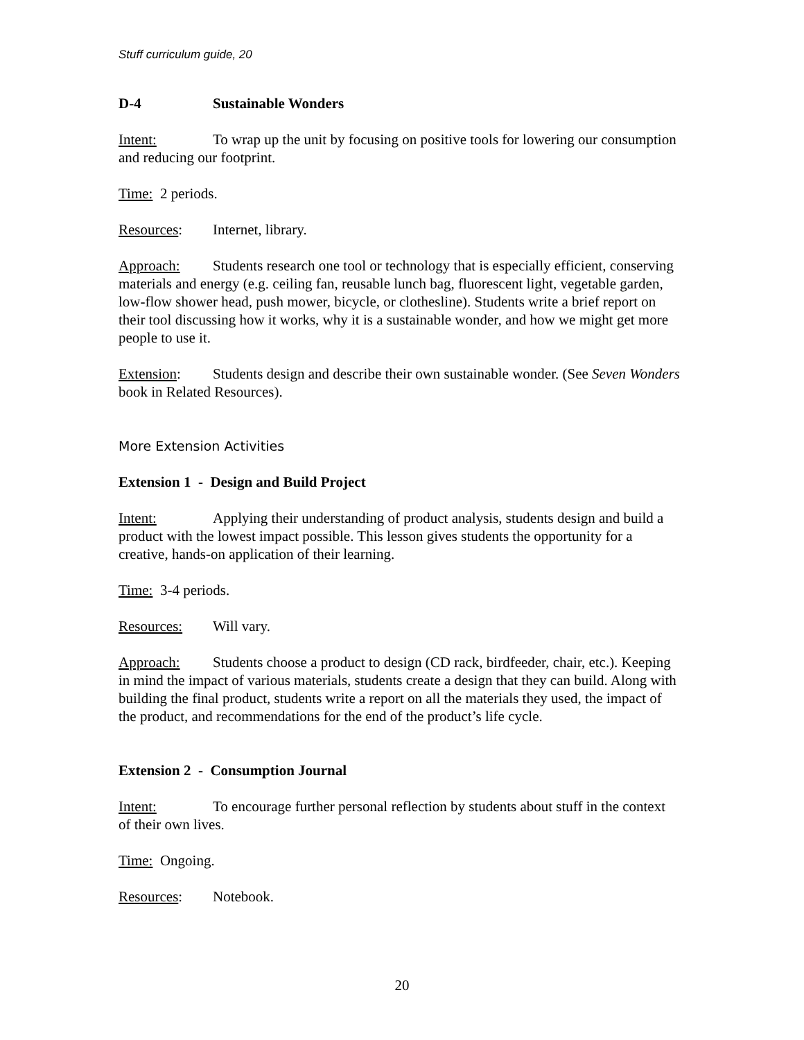Stuff curriculum guide, 20
D-4 Sustainable Wonders
Intent: To wrap up the unit by focusing on positive tools for lowering our consumption and reducing our footprint.
Time: 2 periods.
Resources: Internet, library.
Approach: Students research one tool or technology that is especially efficient, conserving materials and energy (e.g. ceiling fan, reusable lunch bag, fluorescent light, vegetable garden, low-flow shower head, push mower, bicycle, or clothesline). Students write a brief report on their tool discussing how it works, why it is a sustainable wonder, and how we might get more people to use it.
Extension: Students design and describe their own sustainable wonder. (See Seven Wonders book in Related Resources).
More Extension Activities
Extension 1 - Design and Build Project
Intent: Applying their understanding of product analysis, students design and build a product with the lowest impact possible. This lesson gives students the opportunity for a creative, hands-on application of their learning.
Time: 3-4 periods.
Resources: Will vary.
Approach: Students choose a product to design (CD rack, birdfeeder, chair, etc.). Keeping in mind the impact of various materials, students create a design that they can build. Along with building the final product, students write a report on all the materials they used, the impact of the product, and recommendations for the end of the product’s life cycle.
Extension 2 - Consumption Journal
Intent: To encourage further personal reflection by students about stuff in the context of their own lives.
Time: Ongoing.
Resources: Notebook.
20